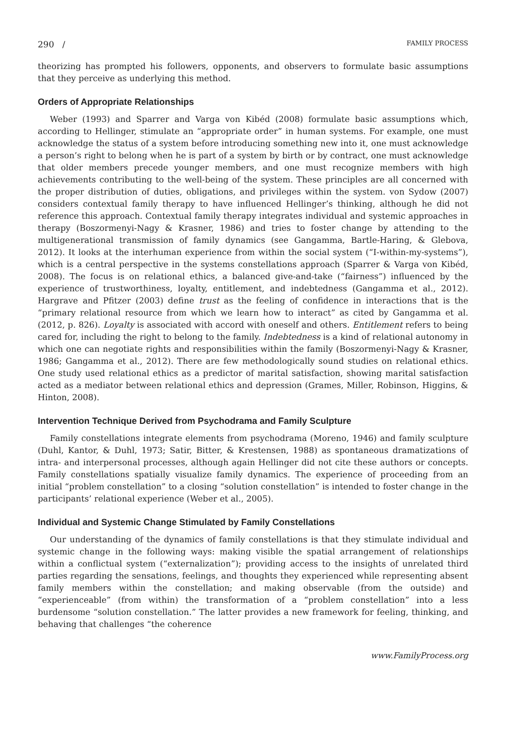290 / FAMILY PROCESS
theorizing has prompted his followers, opponents, and observers to formulate basic assumptions that they perceive as underlying this method.
Orders of Appropriate Relationships
Weber (1993) and Sparrer and Varga von Kibéd (2008) formulate basic assumptions which, according to Hellinger, stimulate an “appropriate order” in human systems. For example, one must acknowledge the status of a system before introducing something new into it, one must acknowledge a person’s right to belong when he is part of a system by birth or by contract, one must acknowledge that older members precede younger members, and one must recognize members with high achievements contributing to the well-being of the system. These principles are all concerned with the proper distribution of duties, obligations, and privileges within the system. von Sydow (2007) considers contextual family therapy to have influenced Hellinger’s thinking, although he did not reference this approach. Contextual family therapy integrates individual and systemic approaches in therapy (Boszormenyi-Nagy & Krasner, 1986) and tries to foster change by attending to the multigenerational transmission of family dynamics (see Gangamma, Bartle-Haring, & Glebova, 2012). It looks at the interhuman experience from within the social system (“I-within-my-systems”), which is a central perspective in the systems constellations approach (Sparrer & Varga von Kibéd, 2008). The focus is on relational ethics, a balanced give-and-take (“fairness”) influenced by the experience of trustworthiness, loyalty, entitlement, and indebtedness (Gangamma et al., 2012). Hargrave and Pfitzer (2003) define trust as the feeling of confidence in interactions that is the “primary relational resource from which we learn how to interact” as cited by Gangamma et al. (2012, p. 826). Loyalty is associated with accord with oneself and others. Entitlement refers to being cared for, including the right to belong to the family. Indebtedness is a kind of relational autonomy in which one can negotiate rights and responsibilities within the family (Boszormenyi-Nagy & Krasner, 1986; Gangamma et al., 2012). There are few methodologically sound studies on relational ethics. One study used relational ethics as a predictor of marital satisfaction, showing marital satisfaction acted as a mediator between relational ethics and depression (Grames, Miller, Robinson, Higgins, & Hinton, 2008).
Intervention Technique Derived from Psychodrama and Family Sculpture
Family constellations integrate elements from psychodrama (Moreno, 1946) and family sculpture (Duhl, Kantor, & Duhl, 1973; Satir, Bitter, & Krestensen, 1988) as spontaneous dramatizations of intra- and interpersonal processes, although again Hellinger did not cite these authors or concepts. Family constellations spatially visualize family dynamics. The experience of proceeding from an initial “problem constellation” to a closing “solution constellation” is intended to foster change in the participants’ relational experience (Weber et al., 2005).
Individual and Systemic Change Stimulated by Family Constellations
Our understanding of the dynamics of family constellations is that they stimulate individual and systemic change in the following ways: making visible the spatial arrangement of relationships within a conflictual system (“externalization”); providing access to the insights of unrelated third parties regarding the sensations, feelings, and thoughts they experienced while representing absent family members within the constellation; and making observable (from the outside) and “experienceable” (from within) the transformation of a “problem constellation” into a less burdensome “solution constellation.” The latter provides a new framework for feeling, thinking, and behaving that challenges “the coherence
www.FamilyProcess.org